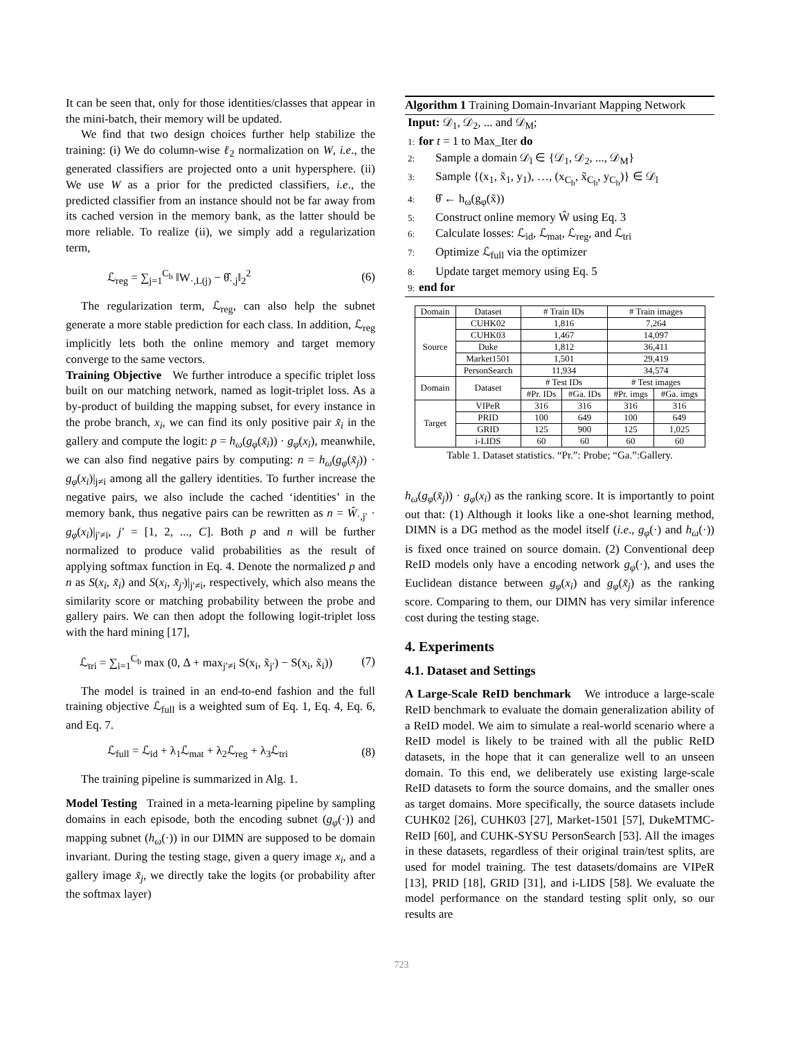It can be seen that, only for those identities/classes that appear in the mini-batch, their memory will be updated.
We find that two design choices further help stabilize the training: (i) We do column-wise ℓ<sub>2</sub> normalization on W, i.e., the generated classifiers are projected onto a unit hypersphere. (ii) We use W as a prior for the predicted classifiers, i.e., the predicted classifier from an instance should not be far away from its cached version in the memory bank, as the latter should be more reliable. To realize (ii), we simply add a regularization term,
ℒ<sub>reg</sub> = ∑<sub>j=1</sub><sup>C<sub>b</sub></sup> ‖W<sub>·,L(j)</sub> − θ̂<sub>·,j</sub>‖<sub>2</sub><sup>2</sup> (6)
The regularization term, ℒ<sub>reg</sub>, can also help the subnet generate a more stable prediction for each class. In addition, ℒ<sub>reg</sub> implicitly lets both the online memory and target memory converge to the same vectors.
Training Objective We further introduce a specific triplet loss built on our matching network, named as logit-triplet loss. As a by-product of building the mapping subset, for every instance in the probe branch, x<sub>i</sub>, we can find its only positive pair x̃<sub>i</sub> in the gallery and compute the logit: p = h<sub>ω</sub>(g<sub>φ</sub>(x̃<sub>i</sub>)) · g<sub>φ</sub>(x<sub>i</sub>), meanwhile, we can also find negative pairs by computing: n = h<sub>ω</sub>(g<sub>φ</sub>(x̃<sub>j</sub>)) · g<sub>φ</sub>(x<sub>i</sub>)|<sub>j≠i</sub> among all the gallery identities. To further increase the negative pairs, we also include the cached ‘identities’ in the memory bank, thus negative pairs can be rewritten as n = Ŵ<sub>·,j′</sub> · g<sub>φ</sub>(x<sub>i</sub>)|<sub>j′≠i</sub>, j′ = [1, 2, ..., C]. Both p and n will be further normalized to produce valid probabilities as the result of applying softmax function in Eq. 4. Denote the normalized p and n as S(x<sub>i</sub>, x̃<sub>i</sub>) and S(x<sub>i</sub>, x̃<sub>j′</sub>)|<sub>j′≠i</sub>, respectively, which also means the similarity score or matching probability between the probe and gallery pairs. We can then adopt the following logit-triplet loss with the hard mining [17],
ℒ<sub>tri</sub> = ∑<sub>i=1</sub><sup>C<sub>b</sub></sup> max (0, Δ + max<sub>j′≠i</sub> S(x<sub>i</sub>, x̃<sub>j′</sub>) − S(x<sub>i</sub>, x̃<sub>i</sub>)) (7)
The model is trained in an end-to-end fashion and the full training objective ℒ<sub>full</sub> is a weighted sum of Eq. 1, Eq. 4, Eq. 6, and Eq. 7.
ℒ<sub>full</sub> = ℒ<sub>id</sub> + λ<sub>1</sub>ℒ<sub>mat</sub> + λ<sub>2</sub>ℒ<sub>reg</sub> + λ<sub>3</sub>ℒ<sub>tri</sub> (8)
The training pipeline is summarized in Alg. 1.
Model Testing Trained in a meta-learning pipeline by sampling domains in each episode, both the encoding subnet (g<sub>φ</sub>(·)) and mapping subnet (h<sub>ω</sub>(·)) in our DIMN are supposed to be domain invariant. During the testing stage, given a query image x<sub>i</sub>, and a gallery image x̃<sub>j</sub>, we directly take the logits (or probability after the softmax layer)
Algorithm 1 Training Domain-Invariant Mapping Network
Input: 𝒟<sub>1</sub>, 𝒟<sub>2</sub>, ... and 𝒟<sub>M</sub>;
1: for t = 1 to Max_Iter do
2: Sample a domain 𝒟<sub>l</sub> ∈ {𝒟<sub>1</sub>, 𝒟<sub>2</sub>, ..., 𝒟<sub>M</sub>}
3: Sample {(x<sub>1</sub>, x̃<sub>1</sub>, y<sub>1</sub>), …, (x<sub>C<sub>b</sub></sub>, x̃<sub>C<sub>b</sub></sub>, y<sub>C<sub>b</sub></sub>)} ∈ 𝒟<sub>l</sub>
4: θ̂ ← h<sub>ω</sub>(g<sub>φ</sub>(x̃))
5: Construct online memory Ŵ using Eq. 3
6: Calculate losses: ℒ<sub>id</sub>, ℒ<sub>mat</sub>, ℒ<sub>reg</sub>, and ℒ<sub>tri</sub>
7: Optimize ℒ<sub>full</sub> via the optimizer
8: Update target memory using Eq. 5
9: end for
| Domain | Dataset | # Train IDs | | # Train images | |
| --- | --- | --- | --- | --- | --- |
| Source | CUHK02 | 1,816 | | 7,264 | |
| | CUHK03 | 1,467 | | 14,097 | |
| | Duke | 1,812 | | 36,411 | |
| | Market1501 | 1,501 | | 29,419 | |
| | PersonSearch | 11,934 | | 34,574 | |
| Domain | Dataset | # Test IDs | | # Test images | |
| | | #Pr. IDs | #Ga. IDs | #Pr. imgs | #Ga. imgs |
| Target | VIPeR | 316 | 316 | 316 | 316 |
| | PRID | 100 | 649 | 100 | 649 |
| | GRID | 125 | 900 | 125 | 1,025 |
| | i-LIDS | 60 | 60 | 60 | 60 |
Table 1. Dataset statistics. “Pr.”: Probe; “Ga.”:Gallery.
h<sub>ω</sub>(g<sub>φ</sub>(x̃<sub>j</sub>)) · g<sub>φ</sub>(x<sub>i</sub>) as the ranking score. It is importantly to point out that: (1) Although it looks like a one-shot learning method, DIMN is a DG method as the model itself (i.e., g<sub>φ</sub>(·) and h<sub>ω</sub>(·)) is fixed once trained on source domain. (2) Conventional deep ReID models only have a encoding network g<sub>φ</sub>(·), and uses the Euclidean distance between g<sub>φ</sub>(x<sub>i</sub>) and g<sub>φ</sub>(x̃<sub>j</sub>) as the ranking score. Comparing to them, our DIMN has very similar inference cost during the testing stage.
4. Experiments
4.1. Dataset and Settings
A Large-Scale ReID benchmark We introduce a large-scale ReID benchmark to evaluate the domain generalization ability of a ReID model. We aim to simulate a real-world scenario where a ReID model is likely to be trained with all the public ReID datasets, in the hope that it can generalize well to an unseen domain. To this end, we deliberately use existing large-scale ReID datasets to form the source domains, and the smaller ones as target domains. More specifically, the source datasets include CUHK02 [26], CUHK03 [27], Market-1501 [57], DukeMTMC-ReID [60], and CUHK-SYSU PersonSearch [53]. All the images in these datasets, regardless of their original train/test splits, are used for model training. The test datasets/domains are VIPeR [13], PRID [18], GRID [31], and i-LIDS [58]. We evaluate the model performance on the standard testing split only, so our results are
723